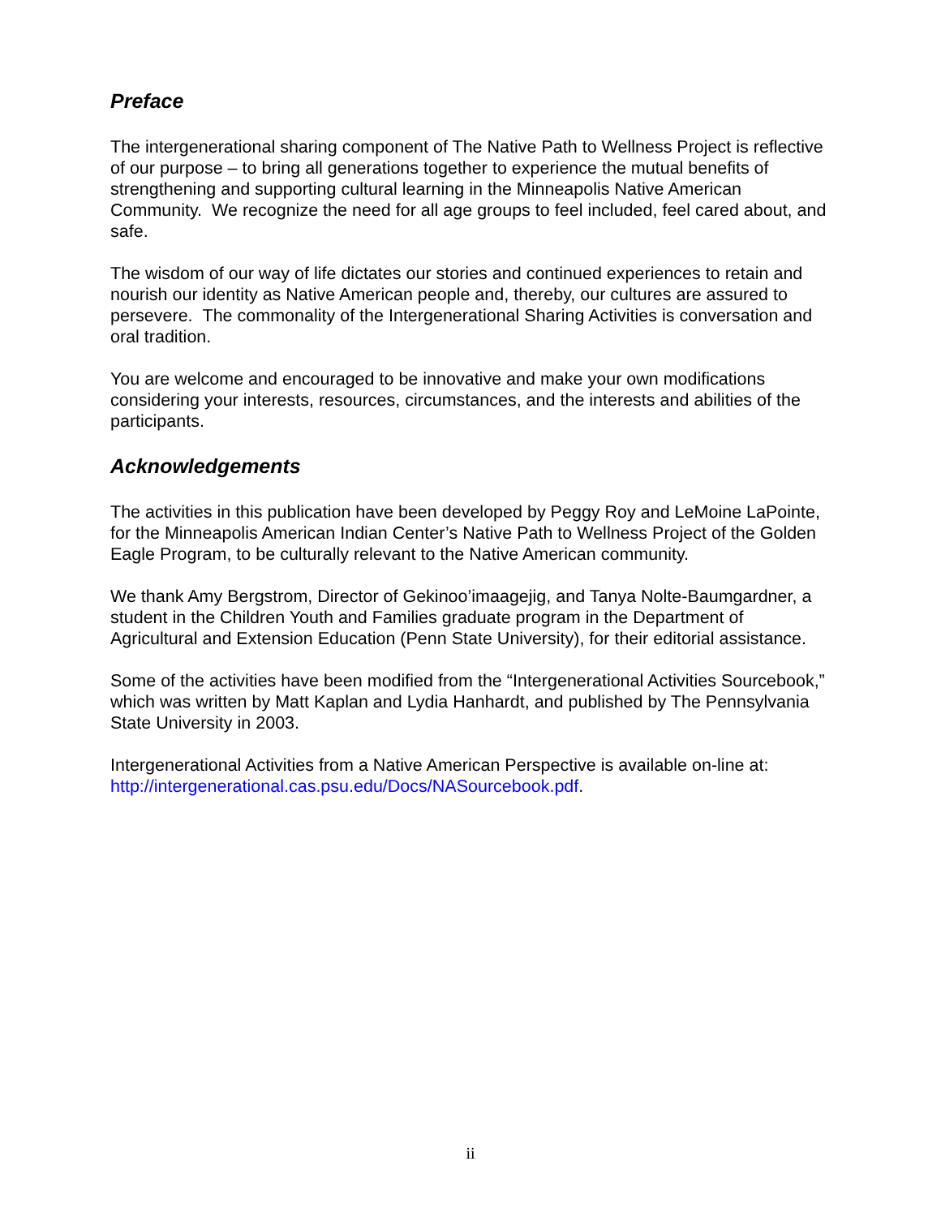Preface
The intergenerational sharing component of The Native Path to Wellness Project is reflective of our purpose – to bring all generations together to experience the mutual benefits of strengthening and supporting cultural learning in the Minneapolis Native American Community. We recognize the need for all age groups to feel included, feel cared about, and safe.
The wisdom of our way of life dictates our stories and continued experiences to retain and nourish our identity as Native American people and, thereby, our cultures are assured to persevere. The commonality of the Intergenerational Sharing Activities is conversation and oral tradition.
You are welcome and encouraged to be innovative and make your own modifications considering your interests, resources, circumstances, and the interests and abilities of the participants.
Acknowledgements
The activities in this publication have been developed by Peggy Roy and LeMoine LaPointe, for the Minneapolis American Indian Center’s Native Path to Wellness Project of the Golden Eagle Program, to be culturally relevant to the Native American community.
We thank Amy Bergstrom, Director of Gekinoo’imaagejig, and Tanya Nolte-Baumgardner, a student in the Children Youth and Families graduate program in the Department of Agricultural and Extension Education (Penn State University), for their editorial assistance.
Some of the activities have been modified from the “Intergenerational Activities Sourcebook,” which was written by Matt Kaplan and Lydia Hanhardt, and published by The Pennsylvania State University in 2003.
Intergenerational Activities from a Native American Perspective is available on-line at: http://intergenerational.cas.psu.edu/Docs/NASourcebook.pdf.
ii